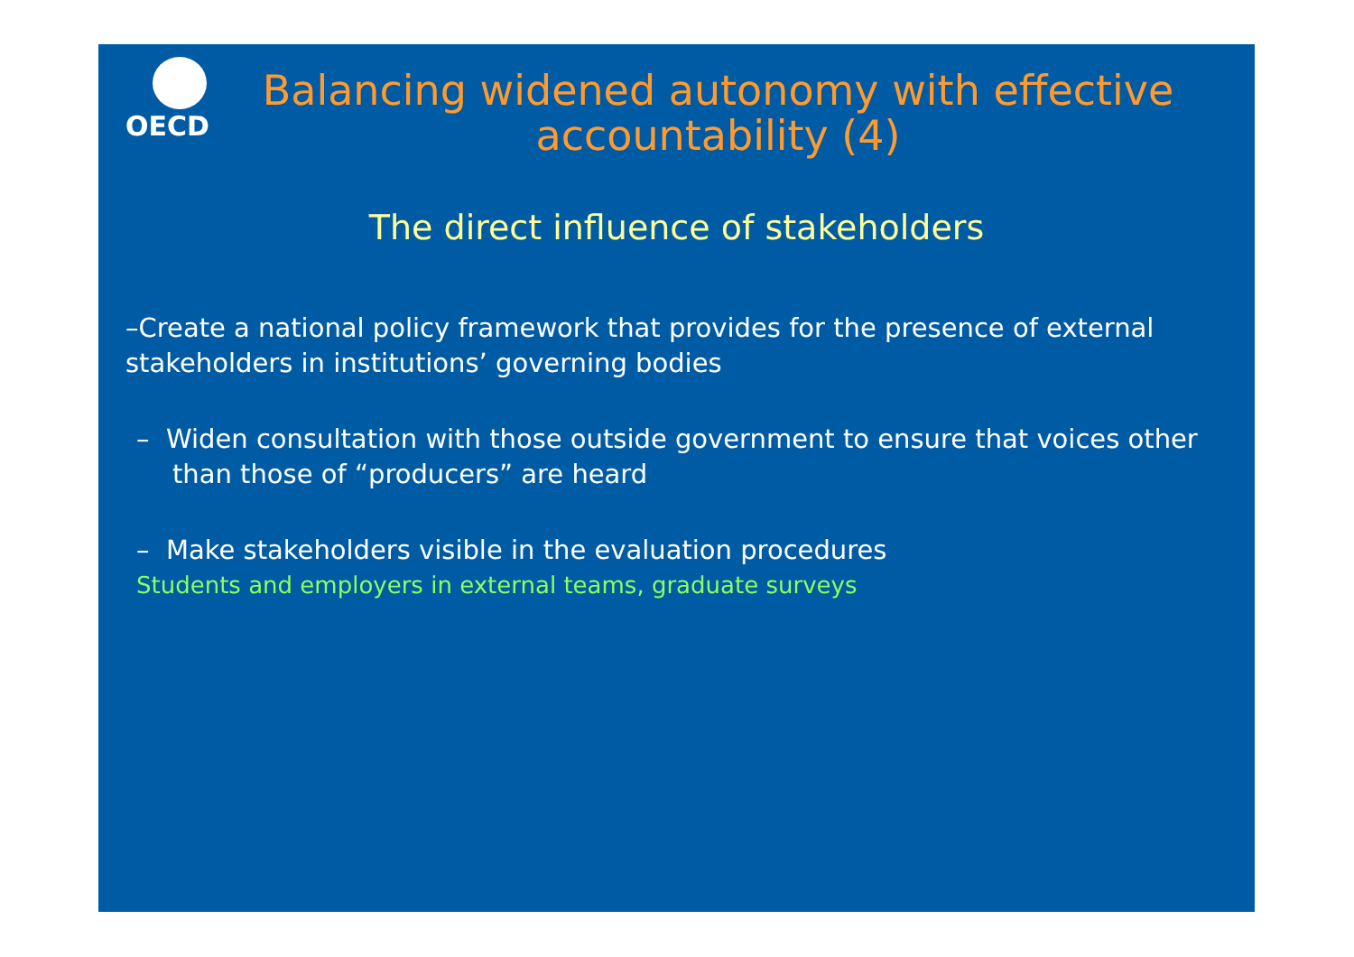OECD
Balancing widened autonomy with effective accountability (4)
The direct influence of stakeholders
–Create a national policy framework that provides for the presence of external stakeholders in institutions’ governing bodies
– Widen consultation with those outside government to ensure that voices other than those of “producers” are heard
– Make stakeholders visible in the evaluation procedures
Students and employers in external teams, graduate surveys